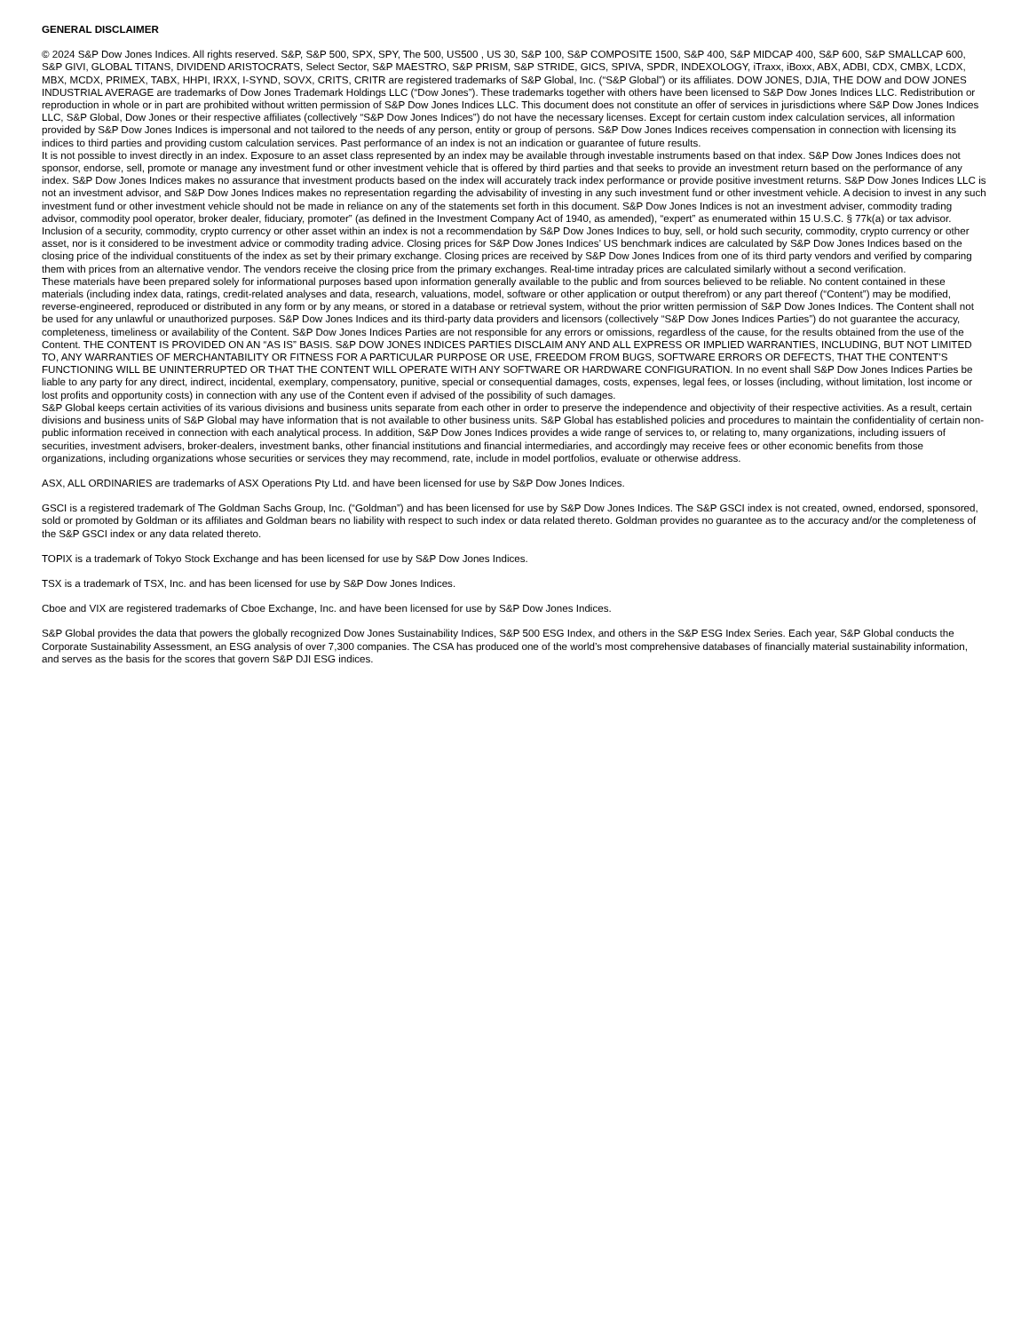GENERAL DISCLAIMER
© 2024 S&P Dow Jones Indices. All rights reserved. S&P, S&P 500, SPX, SPY, The 500, US500 , US 30, S&P 100, S&P COMPOSITE 1500, S&P 400, S&P MIDCAP 400, S&P 600, S&P SMALLCAP 600, S&P GIVI, GLOBAL TITANS, DIVIDEND ARISTOCRATS, Select Sector, S&P MAESTRO, S&P PRISM, S&P STRIDE, GICS, SPIVA, SPDR, INDEXOLOGY, iTraxx, iBoxx, ABX, ADBI, CDX, CMBX, LCDX, MBX, MCDX, PRIMEX, TABX, HHPI, IRXX, I-SYND, SOVX, CRITS, CRITR are registered trademarks of S&P Global, Inc. (“S&P Global”) or its affiliates. DOW JONES, DJIA, THE DOW and DOW JONES INDUSTRIAL AVERAGE are trademarks of Dow Jones Trademark Holdings LLC (“Dow Jones”). These trademarks together with others have been licensed to S&P Dow Jones Indices LLC. Redistribution or reproduction in whole or in part are prohibited without written permission of S&P Dow Jones Indices LLC. This document does not constitute an offer of services in jurisdictions where S&P Dow Jones Indices LLC, S&P Global, Dow Jones or their respective affiliates (collectively “S&P Dow Jones Indices”) do not have the necessary licenses. Except for certain custom index calculation services, all information provided by S&P Dow Jones Indices is impersonal and not tailored to the needs of any person, entity or group of persons. S&P Dow Jones Indices receives compensation in connection with licensing its indices to third parties and providing custom calculation services. Past performance of an index is not an indication or guarantee of future results.
It is not possible to invest directly in an index. Exposure to an asset class represented by an index may be available through investable instruments based on that index. S&P Dow Jones Indices does not sponsor, endorse, sell, promote or manage any investment fund or other investment vehicle that is offered by third parties and that seeks to provide an investment return based on the performance of any index. S&P Dow Jones Indices makes no assurance that investment products based on the index will accurately track index performance or provide positive investment returns. S&P Dow Jones Indices LLC is not an investment advisor, and S&P Dow Jones Indices makes no representation regarding the advisability of investing in any such investment fund or other investment vehicle. A decision to invest in any such investment fund or other investment vehicle should not be made in reliance on any of the statements set forth in this document. S&P Dow Jones Indices is not an investment adviser, commodity trading advisor, commodity pool operator, broker dealer, fiduciary, promoter” (as defined in the Investment Company Act of 1940, as amended), “expert” as enumerated within 15 U.S.C. § 77k(a) or tax advisor. Inclusion of a security, commodity, crypto currency or other asset within an index is not a recommendation by S&P Dow Jones Indices to buy, sell, or hold such security, commodity, crypto currency or other asset, nor is it considered to be investment advice or commodity trading advice. Closing prices for S&P Dow Jones Indices’ US benchmark indices are calculated by S&P Dow Jones Indices based on the closing price of the individual constituents of the index as set by their primary exchange. Closing prices are received by S&P Dow Jones Indices from one of its third party vendors and verified by comparing them with prices from an alternative vendor. The vendors receive the closing price from the primary exchanges. Real-time intraday prices are calculated similarly without a second verification.
These materials have been prepared solely for informational purposes based upon information generally available to the public and from sources believed to be reliable. No content contained in these materials (including index data, ratings, credit-related analyses and data, research, valuations, model, software or other application or output therefrom) or any part thereof (“Content”) may be modified, reverse-engineered, reproduced or distributed in any form or by any means, or stored in a database or retrieval system, without the prior written permission of S&P Dow Jones Indices. The Content shall not be used for any unlawful or unauthorized purposes. S&P Dow Jones Indices and its third-party data providers and licensors (collectively “S&P Dow Jones Indices Parties”) do not guarantee the accuracy, completeness, timeliness or availability of the Content. S&P Dow Jones Indices Parties are not responsible for any errors or omissions, regardless of the cause, for the results obtained from the use of the Content. THE CONTENT IS PROVIDED ON AN “AS IS” BASIS. S&P DOW JONES INDICES PARTIES DISCLAIM ANY AND ALL EXPRESS OR IMPLIED WARRANTIES, INCLUDING, BUT NOT LIMITED TO, ANY WARRANTIES OF MERCHANTABILITY OR FITNESS FOR A PARTICULAR PURPOSE OR USE, FREEDOM FROM BUGS, SOFTWARE ERRORS OR DEFECTS, THAT THE CONTENT’S FUNCTIONING WILL BE UNINTERRUPTED OR THAT THE CONTENT WILL OPERATE WITH ANY SOFTWARE OR HARDWARE CONFIGURATION. In no event shall S&P Dow Jones Indices Parties be liable to any party for any direct, indirect, incidental, exemplary, compensatory, punitive, special or consequential damages, costs, expenses, legal fees, or losses (including, without limitation, lost income or lost profits and opportunity costs) in connection with any use of the Content even if advised of the possibility of such damages.
S&P Global keeps certain activities of its various divisions and business units separate from each other in order to preserve the independence and objectivity of their respective activities. As a result, certain divisions and business units of S&P Global may have information that is not available to other business units. S&P Global has established policies and procedures to maintain the confidentiality of certain non-public information received in connection with each analytical process. In addition, S&P Dow Jones Indices provides a wide range of services to, or relating to, many organizations, including issuers of securities, investment advisers, broker-dealers, investment banks, other financial institutions and financial intermediaries, and accordingly may receive fees or other economic benefits from those organizations, including organizations whose securities or services they may recommend, rate, include in model portfolios, evaluate or otherwise address.
ASX, ALL ORDINARIES are trademarks of ASX Operations Pty Ltd. and have been licensed for use by S&P Dow Jones Indices.
GSCI is a registered trademark of The Goldman Sachs Group, Inc. (“Goldman”) and has been licensed for use by S&P Dow Jones Indices. The S&P GSCI index is not created, owned, endorsed, sponsored, sold or promoted by Goldman or its affiliates and Goldman bears no liability with respect to such index or data related thereto. Goldman provides no guarantee as to the accuracy and/or the completeness of the S&P GSCI index or any data related thereto.
TOPIX is a trademark of Tokyo Stock Exchange and has been licensed for use by S&P Dow Jones Indices.
TSX is a trademark of TSX, Inc. and has been licensed for use by S&P Dow Jones Indices.
Cboe and VIX are registered trademarks of Cboe Exchange, Inc. and have been licensed for use by S&P Dow Jones Indices.
S&P Global provides the data that powers the globally recognized Dow Jones Sustainability Indices, S&P 500 ESG Index, and others in the S&P ESG Index Series. Each year, S&P Global conducts the Corporate Sustainability Assessment, an ESG analysis of over 7,300 companies. The CSA has produced one of the world’s most comprehensive databases of financially material sustainability information, and serves as the basis for the scores that govern S&P DJI ESG indices.